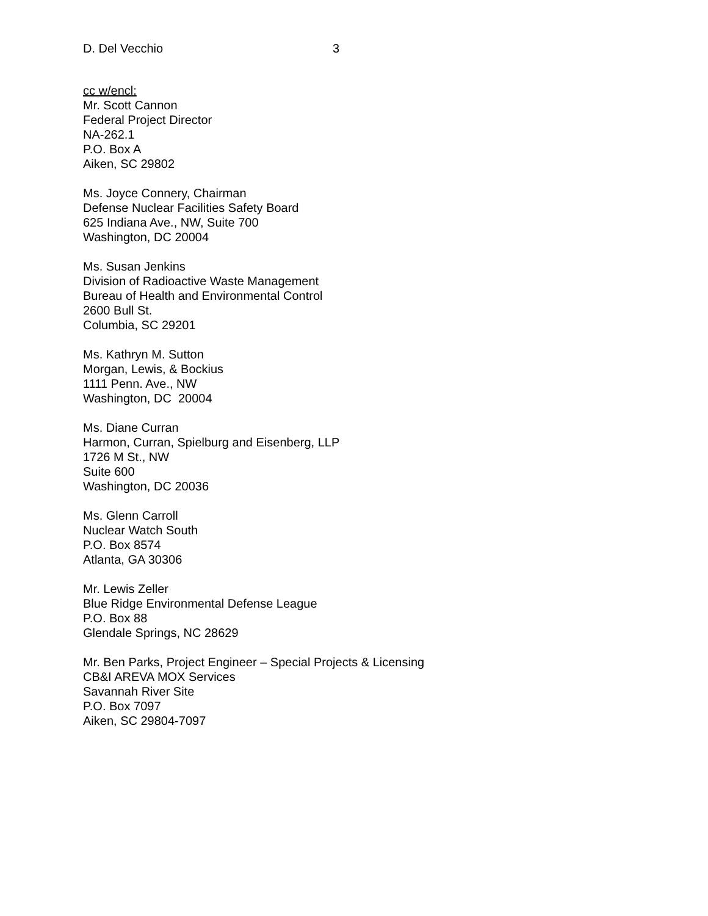D. Del Vecchio 3
cc w/encl:
Mr. Scott Cannon
Federal Project Director
NA-262.1
P.O. Box A
Aiken, SC 29802
Ms. Joyce Connery, Chairman
Defense Nuclear Facilities Safety Board
625 Indiana Ave., NW, Suite 700
Washington, DC 20004
Ms. Susan Jenkins
Division of Radioactive Waste Management
Bureau of Health and Environmental Control
2600 Bull St.
Columbia, SC 29201
Ms. Kathryn M. Sutton
Morgan, Lewis, & Bockius
1111 Penn. Ave., NW
Washington, DC 20004
Ms. Diane Curran
Harmon, Curran, Spielburg and Eisenberg, LLP
1726 M St., NW
Suite 600
Washington, DC 20036
Ms. Glenn Carroll
Nuclear Watch South
P.O. Box 8574
Atlanta, GA 30306
Mr. Lewis Zeller
Blue Ridge Environmental Defense League
P.O. Box 88
Glendale Springs, NC 28629
Mr. Ben Parks, Project Engineer – Special Projects & Licensing
CB&I AREVA MOX Services
Savannah River Site
P.O. Box 7097
Aiken, SC 29804-7097